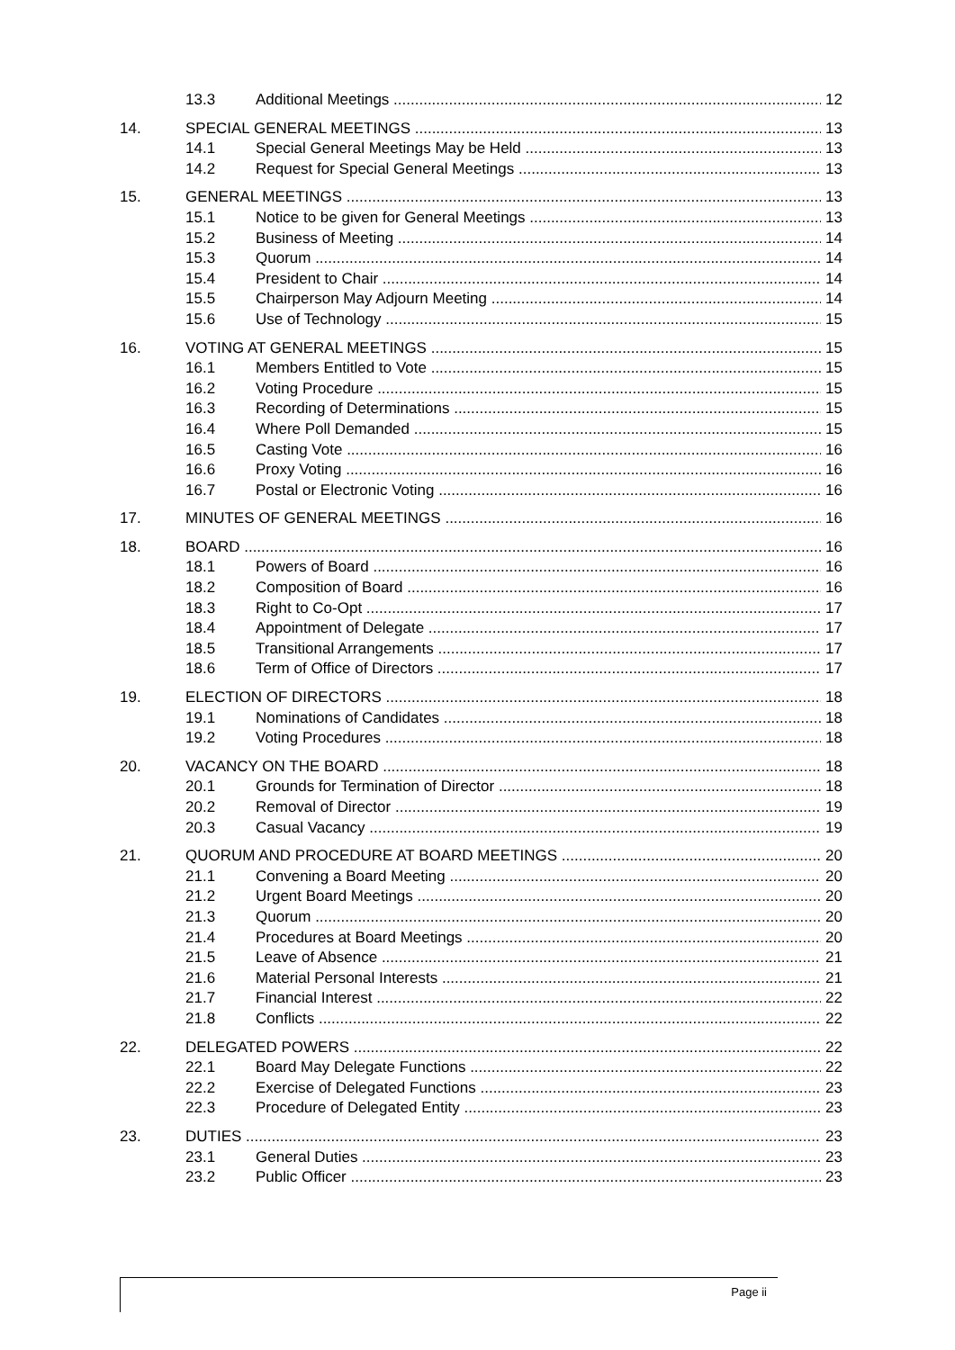13.3 Additional Meetings 12
14. SPECIAL GENERAL MEETINGS 13
14.1 Special General Meetings May be Held 13
14.2 Request for Special General Meetings 13
15. GENERAL MEETINGS 13
15.1 Notice to be given for General Meetings 13
15.2 Business of Meeting 14
15.3 Quorum 14
15.4 President to Chair 14
15.5 Chairperson May Adjourn Meeting 14
15.6 Use of Technology 15
16. VOTING AT GENERAL MEETINGS 15
16.1 Members Entitled to Vote 15
16.2 Voting Procedure 15
16.3 Recording of Determinations 15
16.4 Where Poll Demanded 15
16.5 Casting Vote 16
16.6 Proxy Voting 16
16.7 Postal or Electronic Voting 16
17. MINUTES OF GENERAL MEETINGS 16
18. BOARD 16
18.1 Powers of Board 16
18.2 Composition of Board 16
18.3 Right to Co-Opt 17
18.4 Appointment of Delegate 17
18.5 Transitional Arrangements 17
18.6 Term of Office of Directors 17
19. ELECTION OF DIRECTORS 18
19.1 Nominations of Candidates 18
19.2 Voting Procedures 18
20. VACANCY ON THE BOARD 18
20.1 Grounds for Termination of Director 18
20.2 Removal of Director 19
20.3 Casual Vacancy 19
21. QUORUM AND PROCEDURE AT BOARD MEETINGS 20
21.1 Convening a Board Meeting 20
21.2 Urgent Board Meetings 20
21.3 Quorum 20
21.4 Procedures at Board Meetings 20
21.5 Leave of Absence 21
21.6 Material Personal Interests 21
21.7 Financial Interest 22
21.8 Conflicts 22
22. DELEGATED POWERS 22
22.1 Board May Delegate Functions 22
22.2 Exercise of Delegated Functions 23
22.3 Procedure of Delegated Entity 23
23. DUTIES 23
23.1 General Duties 23
23.2 Public Officer 23
Page ii